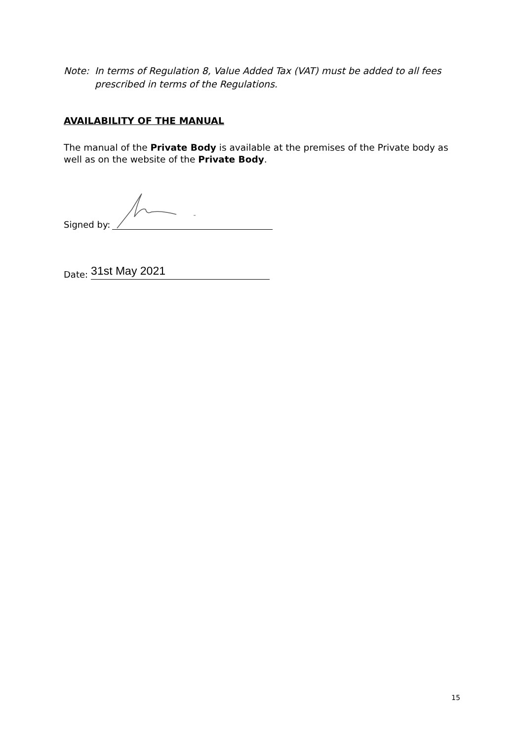Note: In terms of Regulation 8, Value Added Tax (VAT) must be added to all fees
prescribed in terms of the Regulations.
AVAILABILITY OF THE MANUAL
The manual of the Private Body is available at the premises of the Private body as well as on the website of the Private Body.
Signed by:
Date: 31st May 2021
15